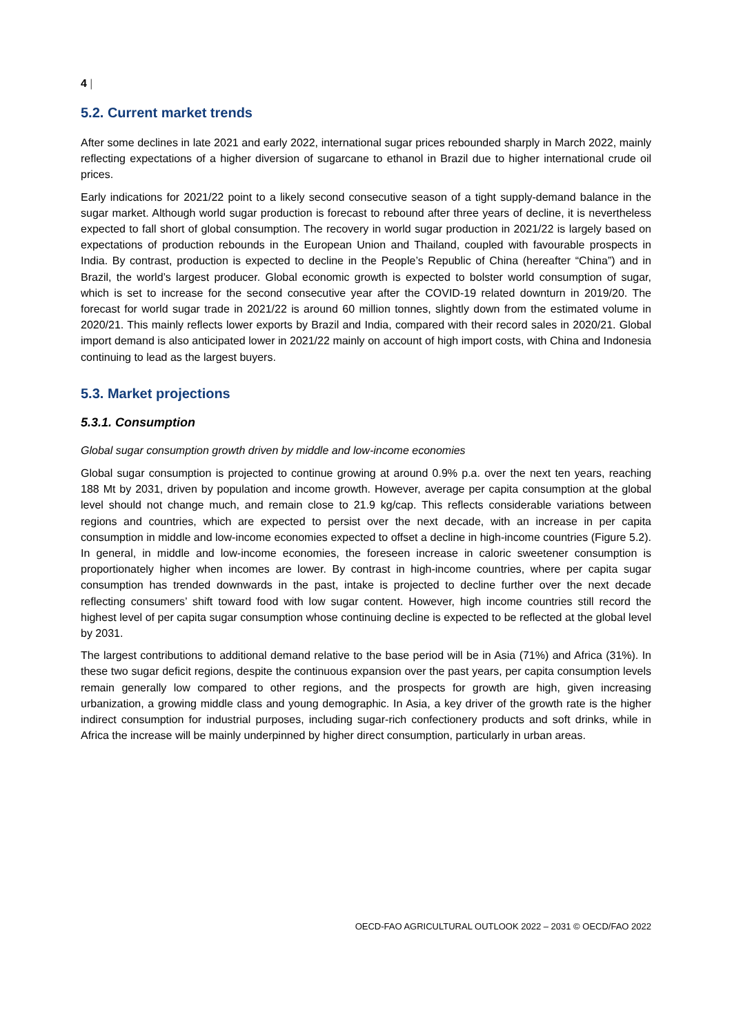4 |
5.2. Current market trends
After some declines in late 2021 and early 2022, international sugar prices rebounded sharply in March 2022, mainly reflecting expectations of a higher diversion of sugarcane to ethanol in Brazil due to higher international crude oil prices.
Early indications for 2021/22 point to a likely second consecutive season of a tight supply-demand balance in the sugar market. Although world sugar production is forecast to rebound after three years of decline, it is nevertheless expected to fall short of global consumption. The recovery in world sugar production in 2021/22 is largely based on expectations of production rebounds in the European Union and Thailand, coupled with favourable prospects in India. By contrast, production is expected to decline in the People’s Republic of China (hereafter “China”) and in Brazil, the world’s largest producer. Global economic growth is expected to bolster world consumption of sugar, which is set to increase for the second consecutive year after the COVID-19 related downturn in 2019/20. The forecast for world sugar trade in 2021/22 is around 60 million tonnes, slightly down from the estimated volume in 2020/21. This mainly reflects lower exports by Brazil and India, compared with their record sales in 2020/21. Global import demand is also anticipated lower in 2021/22 mainly on account of high import costs, with China and Indonesia continuing to lead as the largest buyers.
5.3. Market projections
5.3.1. Consumption
Global sugar consumption growth driven by middle and low-income economies
Global sugar consumption is projected to continue growing at around 0.9% p.a. over the next ten years, reaching 188 Mt by 2031, driven by population and income growth. However, average per capita consumption at the global level should not change much, and remain close to 21.9 kg/cap. This reflects considerable variations between regions and countries, which are expected to persist over the next decade, with an increase in per capita consumption in middle and low-income economies expected to offset a decline in high-income countries (Figure 5.2). In general, in middle and low-income economies, the foreseen increase in caloric sweetener consumption is proportionately higher when incomes are lower. By contrast in high-income countries, where per capita sugar consumption has trended downwards in the past, intake is projected to decline further over the next decade reflecting consumers’ shift toward food with low sugar content. However, high income countries still record the highest level of per capita sugar consumption whose continuing decline is expected to be reflected at the global level by 2031.
The largest contributions to additional demand relative to the base period will be in Asia (71%) and Africa (31%). In these two sugar deficit regions, despite the continuous expansion over the past years, per capita consumption levels remain generally low compared to other regions, and the prospects for growth are high, given increasing urbanization, a growing middle class and young demographic. In Asia, a key driver of the growth rate is the higher indirect consumption for industrial purposes, including sugar-rich confectionery products and soft drinks, while in Africa the increase will be mainly underpinned by higher direct consumption, particularly in urban areas.
OECD-FAO AGRICULTURAL OUTLOOK 2022 – 2031 © OECD/FAO 2022